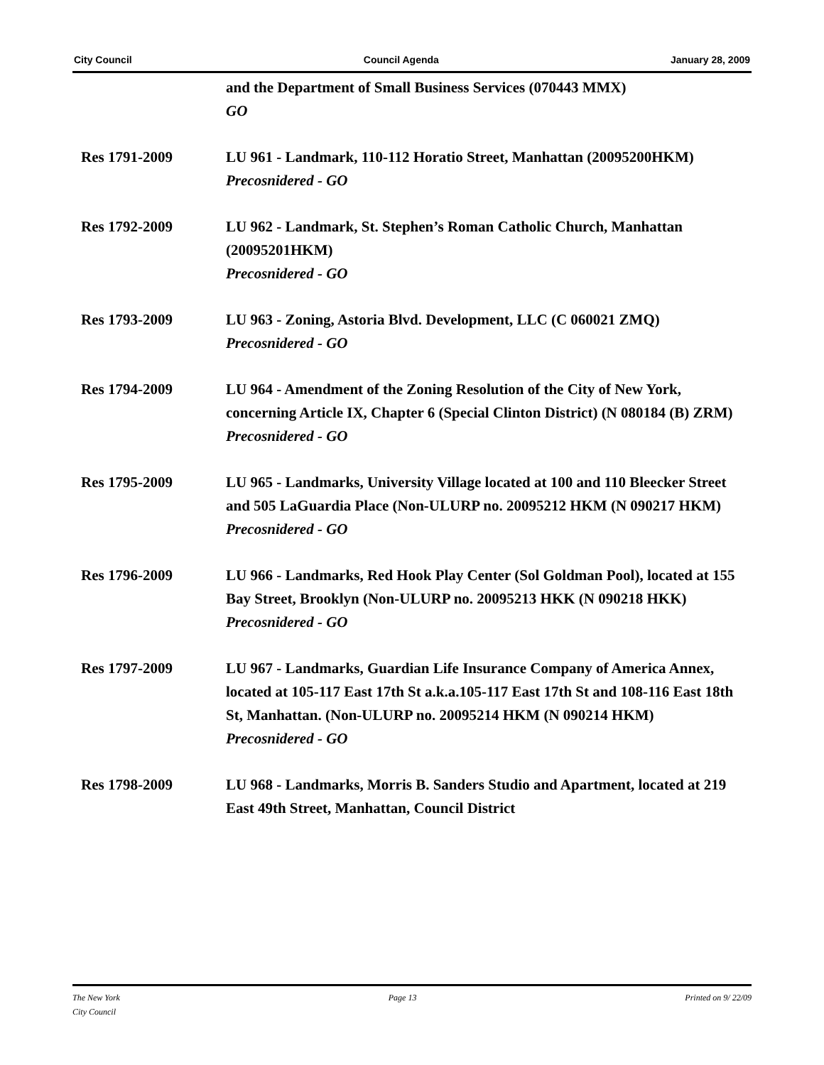City Council Council Agenda January 28, 2009
and the Department of Small Business Services (070443 MMX)
GO
Res 1791-2009 LU 961 - Landmark, 110-112 Horatio Street, Manhattan (20095200HKM)
Precosnidered - GO
Res 1792-2009 LU 962 - Landmark, St. Stephen’s Roman Catholic Church, Manhattan (20095201HKM)
Precosnidered - GO
Res 1793-2009 LU 963 - Zoning, Astoria Blvd. Development, LLC (C 060021 ZMQ)
Precosnidered - GO
Res 1794-2009 LU 964 - Amendment of the Zoning Resolution of the City of New York, concerning Article IX, Chapter 6 (Special Clinton District) (N 080184 (B) ZRM)
Precosnidered - GO
Res 1795-2009 LU 965 - Landmarks, University Village located at 100 and 110 Bleecker Street and 505 LaGuardia Place (Non-ULURP no. 20095212 HKM (N 090217 HKM)
Precosnidered - GO
Res 1796-2009 LU 966 - Landmarks, Red Hook Play Center (Sol Goldman Pool), located at 155 Bay Street, Brooklyn (Non-ULURP no. 20095213 HKK (N 090218 HKK)
Precosnidered - GO
Res 1797-2009 LU 967 - Landmarks, Guardian Life Insurance Company of America Annex, located at 105-117 East 17th St a.k.a.105-117 East 17th St and 108-116 East 18th St, Manhattan. (Non-ULURP no. 20095214 HKM (N 090214 HKM)
Precosnidered - GO
Res 1798-2009 LU 968 - Landmarks, Morris B. Sanders Studio and Apartment, located at 219 East 49th Street, Manhattan, Council District
The New York
City Council Page 13 Printed on 9/ 22/09